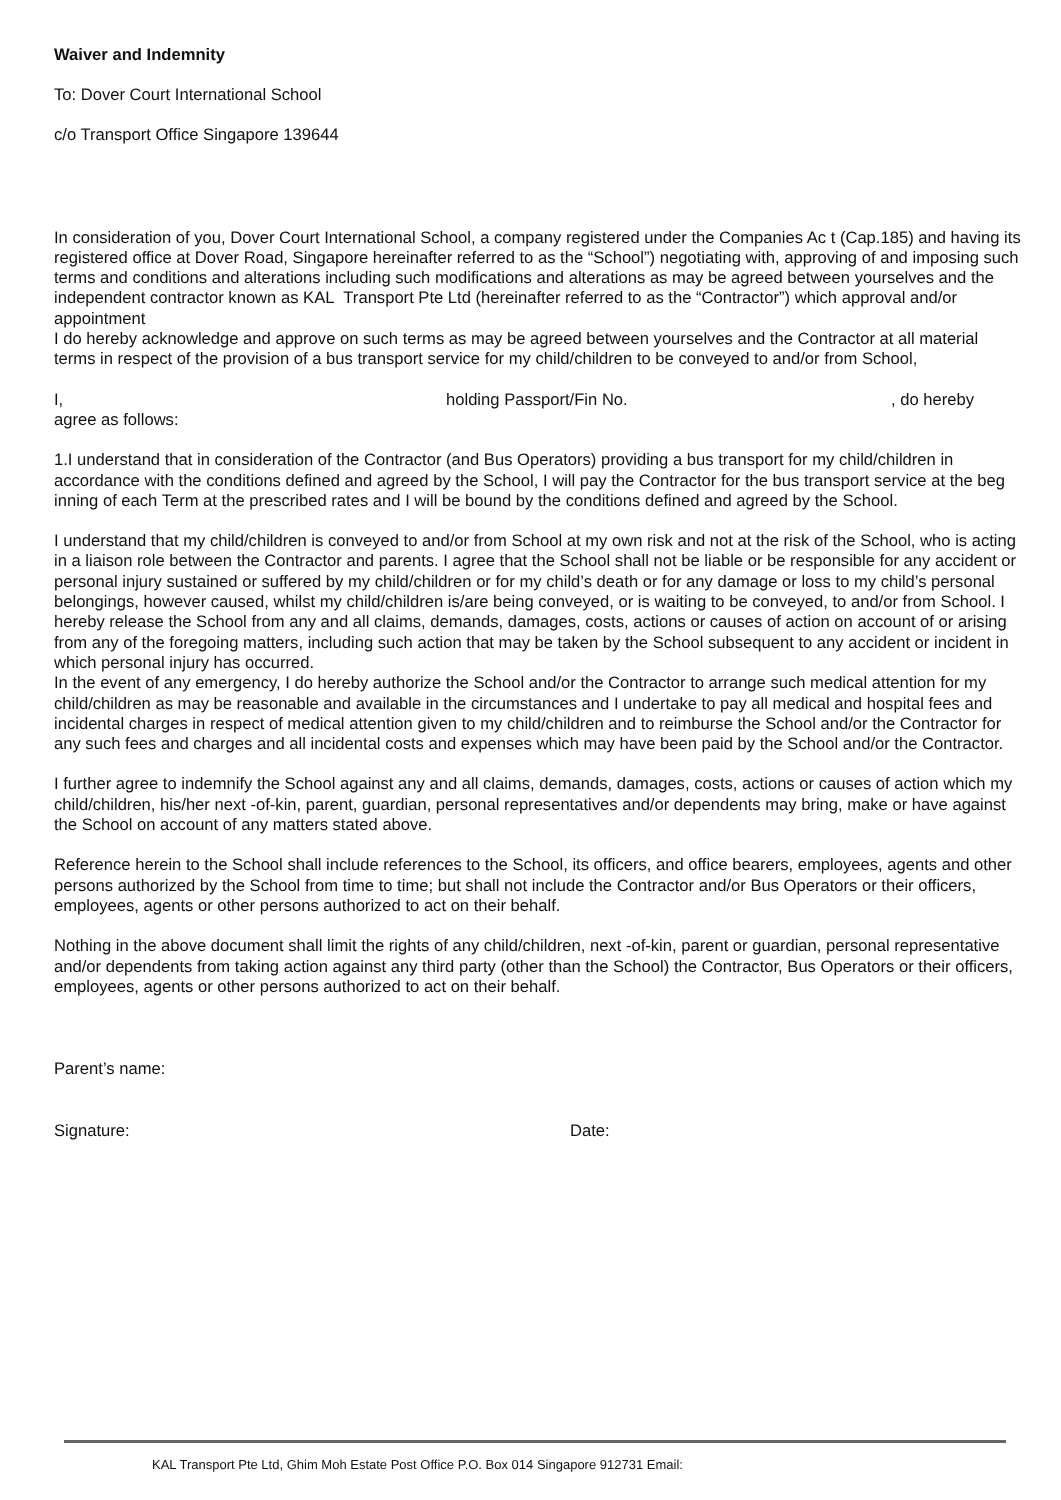Waiver and Indemnity
To: Dover Court International School
c/o Transport Office Singapore 139644
In consideration of you, Dover Court International School, a company registered under the Companies Ac t (Cap.185) and having its registered office at Dover Road, Singapore hereinafter referred to as the “School”) negotiating with, approving of and imposing such terms and conditions and alterations including such modifications and alterations as may be agreed between yourselves and the independent contractor known as KAL Transport Pte Ltd (hereinafter referred to as the “Contractor”) which approval and/or appointment
I do hereby acknowledge and approve on such terms as may be agreed between yourselves and the Contractor at all material terms in respect of the provision of a bus transport service for my child/children to be conveyed to and/or from School,
I, holding Passport/Fin No., do hereby
agree as follows:
1.I understand that in consideration of the Contractor (and Bus Operators) providing a bus transport for my child/children in accordance with the conditions defined and agreed by the School, I will pay the Contractor for the bus transport service at the beg inning of each Term at the prescribed rates and I will be bound by the conditions defined and agreed by the School.
I understand that my child/children is conveyed to and/or from School at my own risk and not at the risk of the School, who is acting in a liaison role between the Contractor and parents. I agree that the School shall not be liable or be responsible for any accident or personal injury sustained or suffered by my child/children or for my child’s death or for any damage or loss to my child’s personal belongings, however caused, whilst my child/children is/are being conveyed, or is waiting to be conveyed, to and/or from School. I hereby release the School from any and all claims, demands, damages, costs, actions or causes of action on account of or arising from any of the foregoing matters, including such action that may be taken by the School subsequent to any accident or incident in which personal injury has occurred.
In the event of any emergency, I do hereby authorize the School and/or the Contractor to arrange such medical attention for my child/children as may be reasonable and available in the circumstances and I undertake to pay all medical and hospital fees and incidental charges in respect of medical attention given to my child/children and to reimburse the School and/or the Contractor for any such fees and charges and all incidental costs and expenses which may have been paid by the School and/or the Contractor.
I further agree to indemnify the School against any and all claims, demands, damages, costs, actions or causes of action which my child/children, his/her next -of-kin, parent, guardian, personal representatives and/or dependents may bring, make or have against the School on account of any matters stated above.
Reference herein to the School shall include references to the School, its officers, and office bearers, employees, agents and other persons authorized by the School from time to time; but shall not include the Contractor and/or Bus Operators or their officers, employees, agents or other persons authorized to act on their behalf.
Nothing in the above document shall limit the rights of any child/children, next -of-kin, parent or guardian, personal representative and/or dependents from taking action against any third party (other than the School) the Contractor, Bus Operators or their officers, employees, agents or other persons authorized to act on their behalf.
Parent’s name:
Signature: Date:
KAL Transport Pte Ltd, Ghim Moh Estate Post Office P.O. Box 014 Singapore 912731 Email: